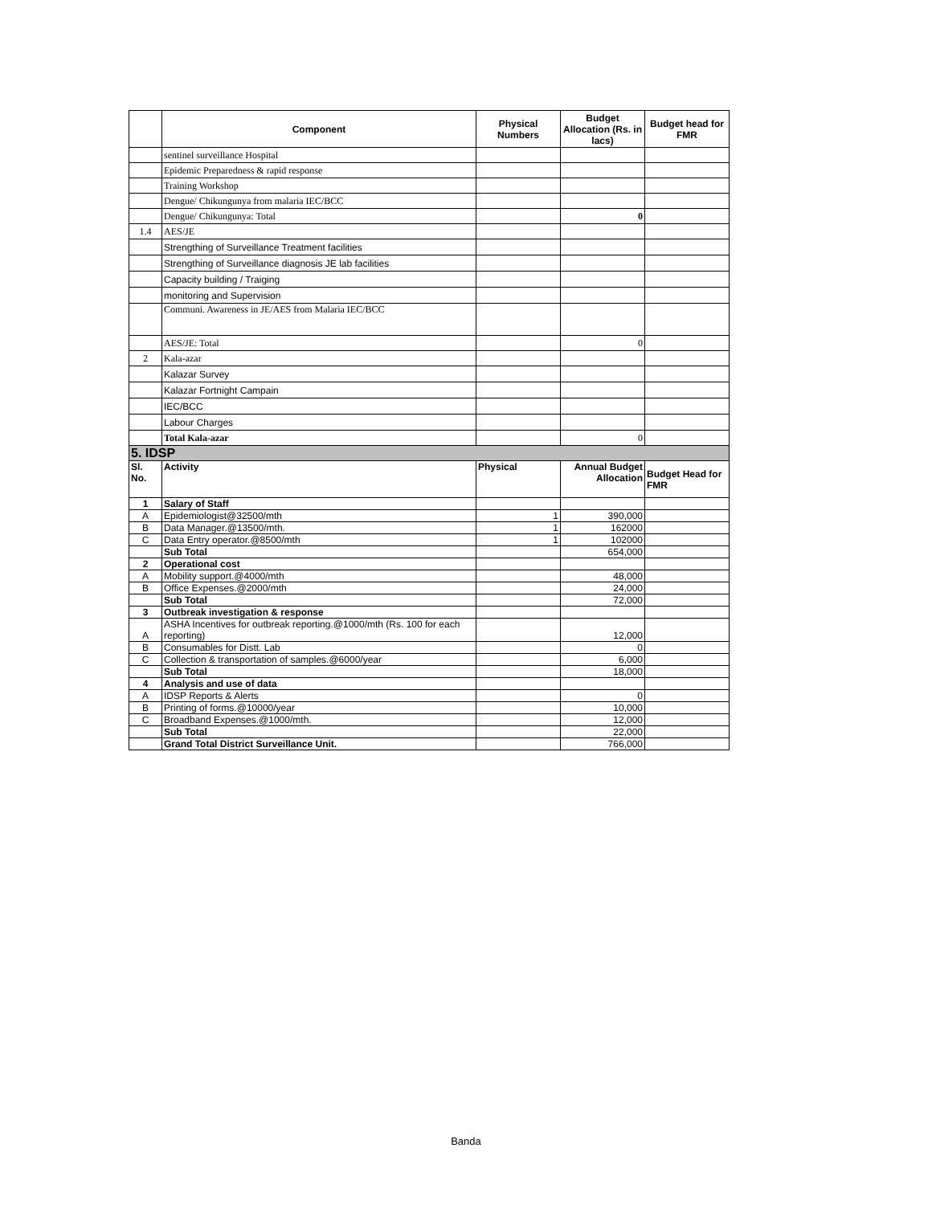| | Component | Physical Numbers | Budget Allocation (Rs. in lacs) | Budget head for FMR |
| --- | --- | --- | --- | --- |
| | sentinel surveillance Hospital | | | |
| | Epidemic Preparedness & rapid response | | | |
| | Training Workshop | | | |
| | Dengue/ Chikungunya from malaria IEC/BCC | | | |
| | Dengue/ Chikungunya: Total | | 0 | |
| 1.4 | AES/JE | | | |
| | Strengthing of Surveillance Treatment facilities | | | |
| | Strengthing of Surveillance diagnosis JE lab facilities | | | |
| | Capacity building / Traiging | | | |
| | monitoring and Supervision | | | |
| | Communi. Awareness in JE/AES from Malaria IEC/BCC | | | |
| | AES/JE: Total | | 0 | |
| 2 | Kala-azar | | | |
| | Kalazar Survey | | | |
| | Kalazar Fortnight Campain | | | |
| | IEC/BCC | | | |
| | Labour Charges | | | |
| | Total Kala-azar | | 0 | |
| 5. IDSP | | | | |
| Sl. No. | Activity | Physical | Annual Budget Allocation | Budget Head for FMR |
| 1 | Salary of Staff | | | |
| A | Epidemiologist@32500/mth | 1 | 390,000 | |
| B | Data Manager.@13500/mth. | 1 | 162000 | |
| C | Data Entry operator.@8500/mth | 1 | 102000 | |
| | Sub Total | | 654,000 | |
| 2 | Operational cost | | | |
| A | Mobility support.@4000/mth | | 48,000 | |
| B | Office Expenses.@2000/mth | | 24,000 | |
| | Sub Total | | 72,000 | |
| 3 | Outbreak investigation & response | | | |
| A | ASHA Incentives for outbreak reporting.@1000/mth (Rs. 100 for each reporting) | | 12,000 | |
| B | Consumables for Distt. Lab | | 0 | |
| C | Collection & transportation of samples.@6000/year | | 6,000 | |
| | Sub Total | | 18,000 | |
| 4 | Analysis and use of data | | | |
| A | IDSP Reports & Alerts | | 0 | |
| B | Printing of forms.@10000/year | | 10,000 | |
| C | Broadband Expenses.@1000/mth. | | 12,000 | |
| | Sub Total | | 22,000 | |
| | Grand Total District Surveillance Unit. | | 766,000 | |
Banda